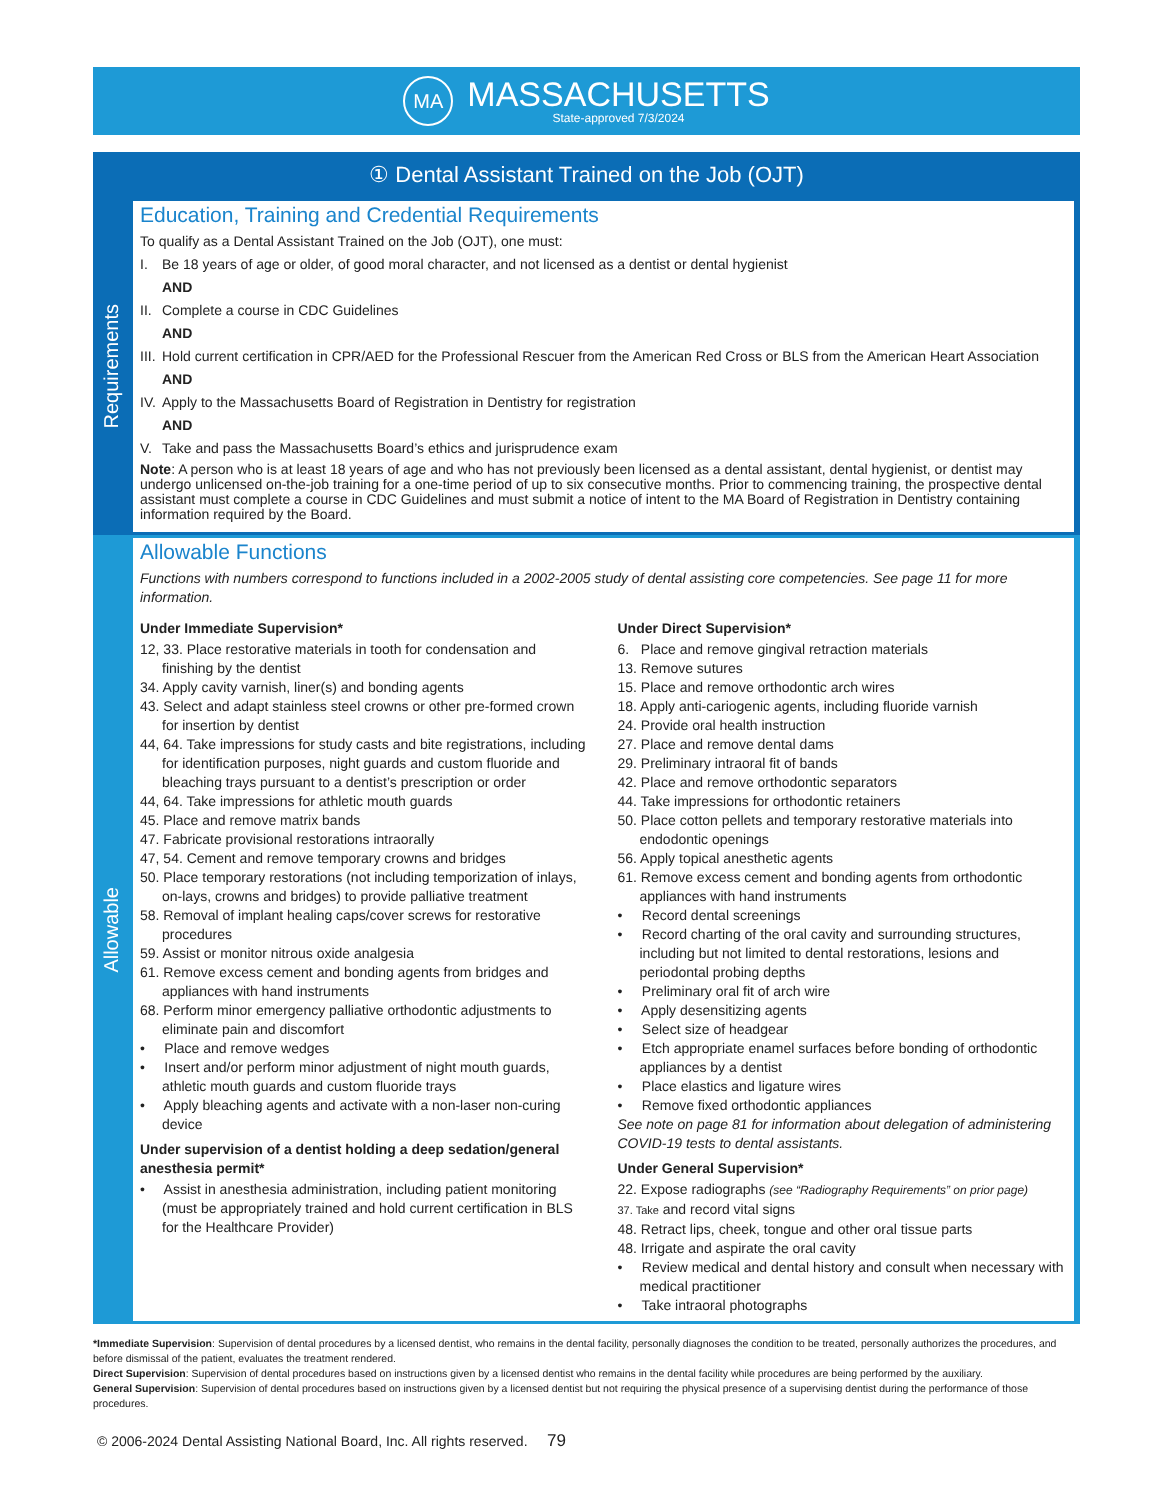MA
MASSACHUSETTS
State-approved 7/3/2024
① Dental Assistant Trained on the Job (OJT)
Requirements
Education, Training and Credential Requirements
To qualify as a Dental Assistant Trained on the Job (OJT), one must:
I. Be 18 years of age or older, of good moral character, and not licensed as a dentist or dental hygienist
AND
II. Complete a course in CDC Guidelines
AND
III. Hold current certification in CPR/AED for the Professional Rescuer from the American Red Cross or BLS from the American Heart Association
AND
IV. Apply to the Massachusetts Board of Registration in Dentistry for registration
AND
V. Take and pass the Massachusetts Board’s ethics and jurisprudence exam
Note: A person who is at least 18 years of age and who has not previously been licensed as a dental assistant, dental hygienist, or dentist may undergo unlicensed on-the-job training for a one-time period of up to six consecutive months. Prior to commencing training, the prospective dental assistant must complete a course in CDC Guidelines and must submit a notice of intent to the MA Board of Registration in Dentistry containing information required by the Board.
Allowable
Allowable Functions
Functions with numbers correspond to functions included in a 2002-2005 study of dental assisting core competencies. See page 11 for more information.
Under Immediate Supervision*
12, 33. Place restorative materials in tooth for condensation and finishing by the dentist
34. Apply cavity varnish, liner(s) and bonding agents
43. Select and adapt stainless steel crowns or other pre-formed crown for insertion by dentist
44, 64. Take impressions for study casts and bite registrations, including for identification purposes, night guards and custom fluoride and bleaching trays pursuant to a dentist’s prescription or order
44, 64. Take impressions for athletic mouth guards
45. Place and remove matrix bands
47. Fabricate provisional restorations intraorally
47, 54. Cement and remove temporary crowns and bridges
50. Place temporary restorations (not including temporization of inlays, on-lays, crowns and bridges) to provide palliative treatment
58. Removal of implant healing caps/cover screws for restorative procedures
59. Assist or monitor nitrous oxide analgesia
61. Remove excess cement and bonding agents from bridges and appliances with hand instruments
68. Perform minor emergency palliative orthodontic adjustments to eliminate pain and discomfort
• Place and remove wedges
• Insert and/or perform minor adjustment of night mouth guards, athletic mouth guards and custom fluoride trays
• Apply bleaching agents and activate with a non-laser non-curing device
Under supervision of a dentist holding a deep sedation/general anesthesia permit*
• Assist in anesthesia administration, including patient monitoring (must be appropriately trained and hold current certification in BLS for the Healthcare Provider)
Under Direct Supervision*
6. Place and remove gingival retraction materials
13. Remove sutures
15. Place and remove orthodontic arch wires
18. Apply anti-cariogenic agents, including fluoride varnish
24. Provide oral health instruction
27. Place and remove dental dams
29. Preliminary intraoral fit of bands
42. Place and remove orthodontic separators
44. Take impressions for orthodontic retainers
50. Place cotton pellets and temporary restorative materials into endodontic openings
56. Apply topical anesthetic agents
61. Remove excess cement and bonding agents from orthodontic appliances with hand instruments
• Record dental screenings
• Record charting of the oral cavity and surrounding structures, including but not limited to dental restorations, lesions and periodontal probing depths
• Preliminary oral fit of arch wire
• Apply desensitizing agents
• Select size of headgear
• Etch appropriate enamel surfaces before bonding of orthodontic appliances by a dentist
• Place elastics and ligature wires
• Remove fixed orthodontic appliances
See note on page 81 for information about delegation of administering COVID-19 tests to dental assistants.
Under General Supervision*
22. Expose radiographs (see “Radiography Requirements” on prior page)
37. Take and record vital signs
48. Retract lips, cheek, tongue and other oral tissue parts
48. Irrigate and aspirate the oral cavity
• Review medical and dental history and consult when necessary with medical practitioner
• Take intraoral photographs
*Immediate Supervision: Supervision of dental procedures by a licensed dentist, who remains in the dental facility, personally diagnoses the condition to be treated, personally authorizes the procedures, and before dismissal of the patient, evaluates the treatment rendered.
Direct Supervision: Supervision of dental procedures based on instructions given by a licensed dentist who remains in the dental facility while procedures are being performed by the auxiliary.
General Supervision: Supervision of dental procedures based on instructions given by a licensed dentist but not requiring the physical presence of a supervising dentist during the performance of those procedures.
© 2006-2024 Dental Assisting National Board, Inc. All rights reserved. 79